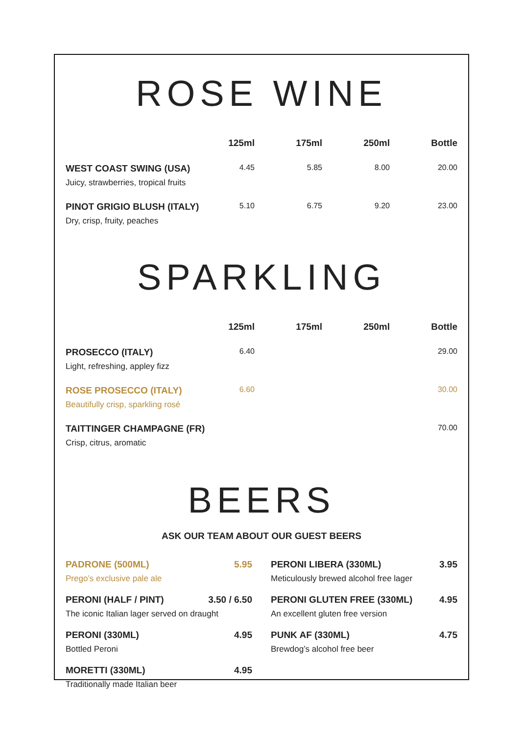ROSE WINE
| | 125ml | 175ml | 250ml | Bottle |
| --- | --- | --- | --- | --- |
| WEST COAST SWING (USA) Juicy, strawberries, tropical fruits | 4.45 | 5.85 | 8.00 | 20.00 |
| PINOT GRIGIO BLUSH (ITALY) Dry, crisp, fruity, peaches | 5.10 | 6.75 | 9.20 | 23.00 |
SPARKLING
| | 125ml | 175ml | 250ml | Bottle |
| --- | --- | --- | --- | --- |
| PROSECCO (ITALY) Light, refreshing, appley fizz | 6.40 | | | 29.00 |
| ROSE PROSECCO (ITALY) Beautifully crisp, sparkling rosé | 6.60 | | | 30.00 |
| TAITTINGER CHAMPAGNE (FR) Crisp, citrus, aromatic | | | | 70.00 |
BEERS
ASK OUR TEAM ABOUT OUR GUEST BEERS
PADRONE (500ML) 5.95
Prego’s exclusive pale ale
PERONI (HALF / PINT) 3.50 / 6.50
The iconic Italian lager served on draught
PERONI (330ML) 4.95
Bottled Peroni
MORETTI (330ML) 4.95
Traditionally made Italian beer
PERONI LIBERA (330ML) 3.95
Meticulously brewed alcohol free lager
PERONI GLUTEN FREE (330ML) 4.95
An excellent gluten free version
PUNK AF (330ML) 4.75
Brewdog’s alcohol free beer